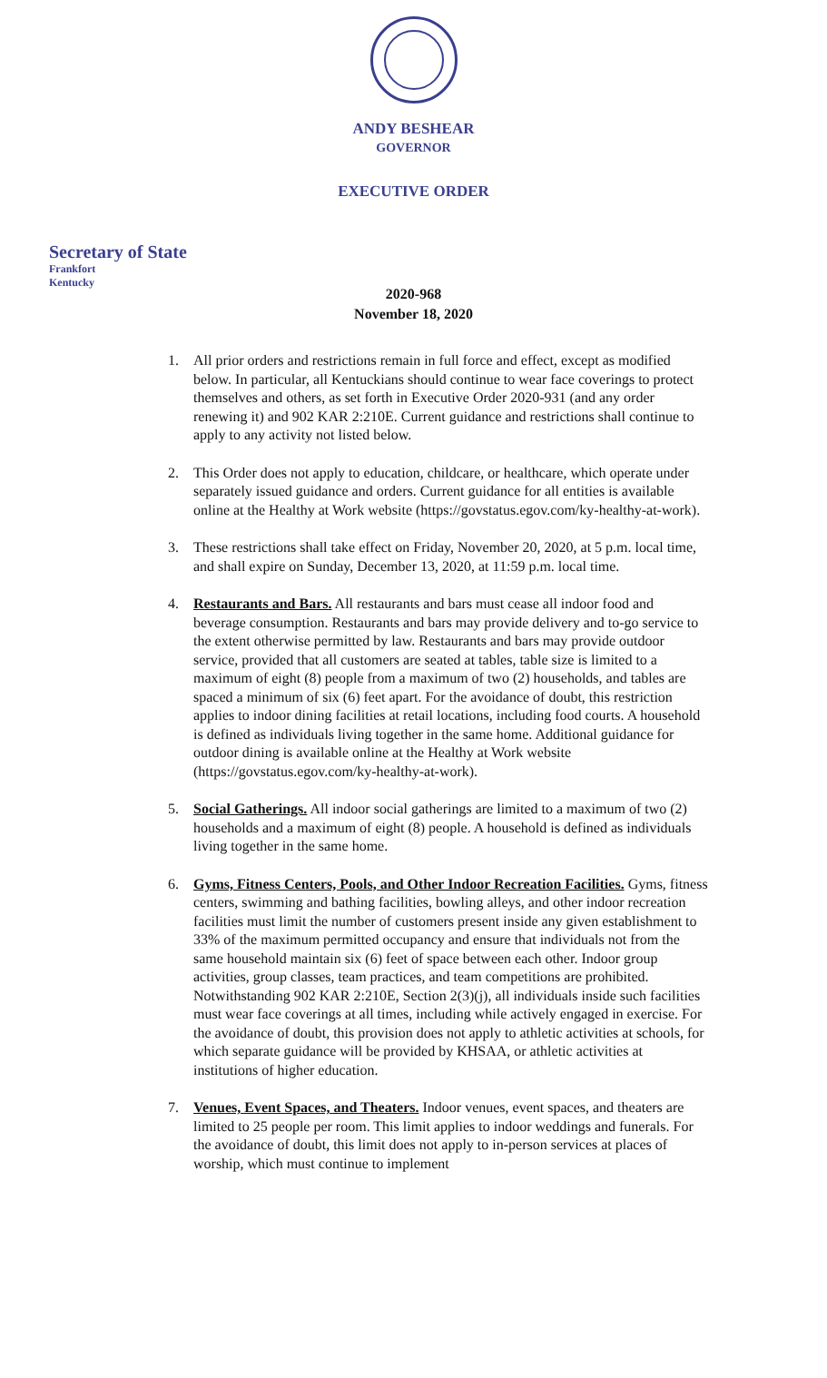ANDY BESHEAR
GOVERNOR
EXECUTIVE ORDER
Secretary of State
Frankfort
Kentucky
2020-968
November 18, 2020
1. All prior orders and restrictions remain in full force and effect, except as modified below. In particular, all Kentuckians should continue to wear face coverings to protect themselves and others, as set forth in Executive Order 2020-931 (and any order renewing it) and 902 KAR 2:210E. Current guidance and restrictions shall continue to apply to any activity not listed below.
2. This Order does not apply to education, childcare, or healthcare, which operate under separately issued guidance and orders. Current guidance for all entities is available online at the Healthy at Work website (https://govstatus.egov.com/ky-healthy-at-work).
3. These restrictions shall take effect on Friday, November 20, 2020, at 5 p.m. local time, and shall expire on Sunday, December 13, 2020, at 11:59 p.m. local time.
4. Restaurants and Bars. All restaurants and bars must cease all indoor food and beverage consumption. Restaurants and bars may provide delivery and to-go service to the extent otherwise permitted by law. Restaurants and bars may provide outdoor service, provided that all customers are seated at tables, table size is limited to a maximum of eight (8) people from a maximum of two (2) households, and tables are spaced a minimum of six (6) feet apart. For the avoidance of doubt, this restriction applies to indoor dining facilities at retail locations, including food courts. A household is defined as individuals living together in the same home. Additional guidance for outdoor dining is available online at the Healthy at Work website (https://govstatus.egov.com/ky-healthy-at-work).
5. Social Gatherings. All indoor social gatherings are limited to a maximum of two (2) households and a maximum of eight (8) people. A household is defined as individuals living together in the same home.
6. Gyms, Fitness Centers, Pools, and Other Indoor Recreation Facilities. Gyms, fitness centers, swimming and bathing facilities, bowling alleys, and other indoor recreation facilities must limit the number of customers present inside any given establishment to 33% of the maximum permitted occupancy and ensure that individuals not from the same household maintain six (6) feet of space between each other. Indoor group activities, group classes, team practices, and team competitions are prohibited. Notwithstanding 902 KAR 2:210E, Section 2(3)(j), all individuals inside such facilities must wear face coverings at all times, including while actively engaged in exercise. For the avoidance of doubt, this provision does not apply to athletic activities at schools, for which separate guidance will be provided by KHSAA, or athletic activities at institutions of higher education.
7. Venues, Event Spaces, and Theaters. Indoor venues, event spaces, and theaters are limited to 25 people per room. This limit applies to indoor weddings and funerals. For the avoidance of doubt, this limit does not apply to in-person services at places of worship, which must continue to implement